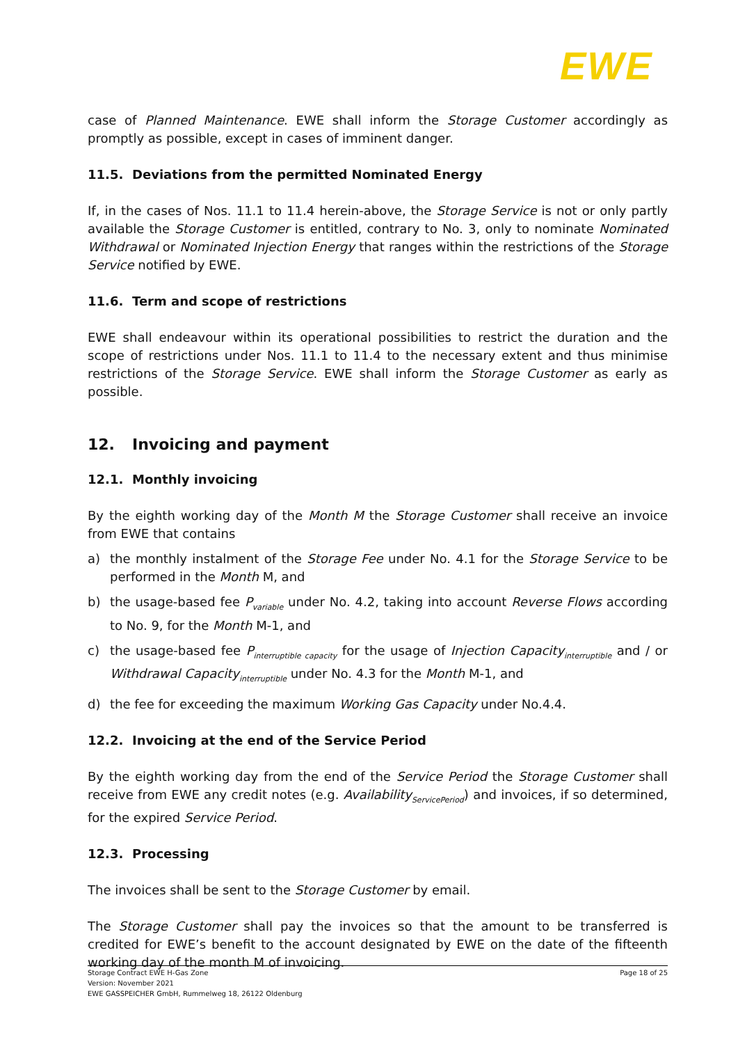EWE
case of Planned Maintenance. EWE shall inform the Storage Customer accordingly as promptly as possible, except in cases of imminent danger.
11.5. Deviations from the permitted Nominated Energy
If, in the cases of Nos. 11.1 to 11.4 herein-above, the Storage Service is not or only partly available the Storage Customer is entitled, contrary to No. 3, only to nominate Nominated Withdrawal or Nominated Injection Energy that ranges within the restrictions of the Storage Service notified by EWE.
11.6. Term and scope of restrictions
EWE shall endeavour within its operational possibilities to restrict the duration and the scope of restrictions under Nos. 11.1 to 11.4 to the necessary extent and thus minimise restrictions of the Storage Service. EWE shall inform the Storage Customer as early as possible.
12. Invoicing and payment
12.1. Monthly invoicing
By the eighth working day of the Month M the Storage Customer shall receive an invoice from EWE that contains
a) the monthly instalment of the Storage Fee under No. 4.1 for the Storage Service to be performed in the Month M, and
b) the usage-based fee P<sub>variable</sub> under No. 4.2, taking into account Reverse Flows according to No. 9, for the Month M-1, and
c) the usage-based fee P<sub>interruptible capacity</sub> for the usage of Injection Capacity<sub>interruptible</sub> and / or Withdrawal Capacity<sub>interruptible</sub> under No. 4.3 for the Month M-1, and
d) the fee for exceeding the maximum Working Gas Capacity under No.4.4.
12.2. Invoicing at the end of the Service Period
By the eighth working day from the end of the Service Period the Storage Customer shall receive from EWE any credit notes (e.g. Availability<sub>ServicePeriod</sub>) and invoices, if so determined, for the expired Service Period.
12.3. Processing
The invoices shall be sent to the Storage Customer by email.
The Storage Customer shall pay the invoices so that the amount to be transferred is credited for EWE’s benefit to the account designated by EWE on the date of the fifteenth working day of the month M of invoicing.
Storage Contract EWE H-Gas Zone
Version: November 2021
EWE GASSPEICHER GmbH, Rummelweg 18, 26122 Oldenburg
Page 18 of 25